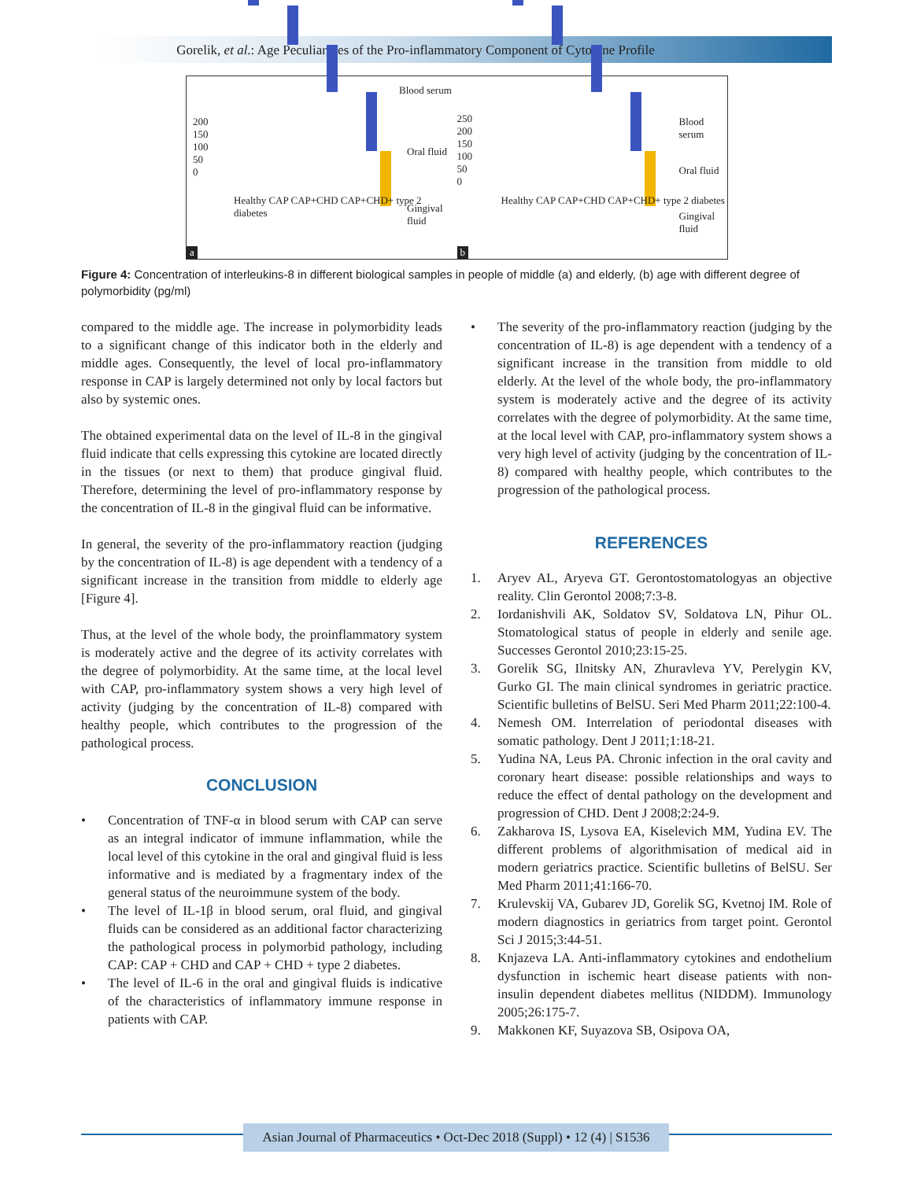Gorelik, et al.: Age Peculiarities of the Pro-inflammatory Component of Cytokine Profile
200
150
100
50
0
Blood serum
Oral fluid
Gingival fluid
Healthy CAP CAP+CHD CAP+CHD+ type 2 diabetes
a
250
200
150
100
50
0
Blood serum
Oral fluid
Gingival fluid
Healthy CAP CAP+CHD CAP+CHD+ type 2 diabetes
b
Figure 4: Concentration of interleukins-8 in different biological samples in people of middle (a) and elderly, (b) age with different degree of polymorbidity (pg/ml)
compared to the middle age. The increase in polymorbidity leads to a significant change of this indicator both in the elderly and middle ages. Consequently, the level of local pro-inflammatory response in CAP is largely determined not only by local factors but also by systemic ones.
The obtained experimental data on the level of IL-8 in the gingival fluid indicate that cells expressing this cytokine are located directly in the tissues (or next to them) that produce gingival fluid. Therefore, determining the level of pro-inflammatory response by the concentration of IL-8 in the gingival fluid can be informative.
In general, the severity of the pro-inflammatory reaction (judging by the concentration of IL-8) is age dependent with a tendency of a significant increase in the transition from middle to elderly age [Figure 4].
Thus, at the level of the whole body, the proinflammatory system is moderately active and the degree of its activity correlates with the degree of polymorbidity. At the same time, at the local level with CAP, pro-inflammatory system shows a very high level of activity (judging by the concentration of IL-8) compared with healthy people, which contributes to the progression of the pathological process.
CONCLUSION
• Concentration of TNF-α in blood serum with CAP can serve as an integral indicator of immune inflammation, while the local level of this cytokine in the oral and gingival fluid is less informative and is mediated by a fragmentary index of the general status of the neuroimmune system of the body.
• The level of IL-1β in blood serum, oral fluid, and gingival fluids can be considered as an additional factor characterizing the pathological process in polymorbid pathology, including CAP: CAP + CHD and CAP + CHD + type 2 diabetes.
• The level of IL-6 in the oral and gingival fluids is indicative of the characteristics of inflammatory immune response in patients with CAP.
• The severity of the pro-inflammatory reaction (judging by the concentration of IL-8) is age dependent with a tendency of a significant increase in the transition from middle to old elderly. At the level of the whole body, the pro-inflammatory system is moderately active and the degree of its activity correlates with the degree of polymorbidity. At the same time, at the local level with CAP, pro-inflammatory system shows a very high level of activity (judging by the concentration of IL-8) compared with healthy people, which contributes to the progression of the pathological process.
REFERENCES
1. Aryev AL, Aryeva GT. Gerontostomatologyas an objective reality. Clin Gerontol 2008;7:3-8.
2. Iordanishvili AK, Soldatov SV, Soldatova LN, Pihur OL. Stomatological status of people in elderly and senile age. Successes Gerontol 2010;23:15-25.
3. Gorelik SG, Ilnitsky AN, Zhuravleva YV, Perelygin KV, Gurko GI. The main clinical syndromes in geriatric practice. Scientific bulletins of BelSU. Seri Med Pharm 2011;22:100-4.
4. Nemesh OM. Interrelation of periodontal diseases with somatic pathology. Dent J 2011;1:18-21.
5. Yudina NA, Leus PA. Chronic infection in the oral cavity and coronary heart disease: possible relationships and ways to reduce the effect of dental pathology on the development and progression of CHD. Dent J 2008;2:24-9.
6. Zakharova IS, Lysova EA, Kiselevich MM, Yudina EV. The different problems of algorithmisation of medical aid in modern geriatrics practice. Scientific bulletins of BelSU. Ser Med Pharm 2011;41:166-70.
7. Krulevskij VA, Gubarev JD, Gorelik SG, Kvetnoj IM. Role of modern diagnostics in geriatrics from target point. Gerontol Sci J 2015;3:44-51.
8. Knjazeva LA. Anti-inflammatory cytokines and endothelium dysfunction in ischemic heart disease patients with non-insulin dependent diabetes mellitus (NIDDM). Immunology 2005;26:175-7.
9. Makkonen KF, Suyazova SB, Osipova OA,
Asian Journal of Pharmaceutics • Oct-Dec 2018 (Suppl) • 12 (4) | S1536